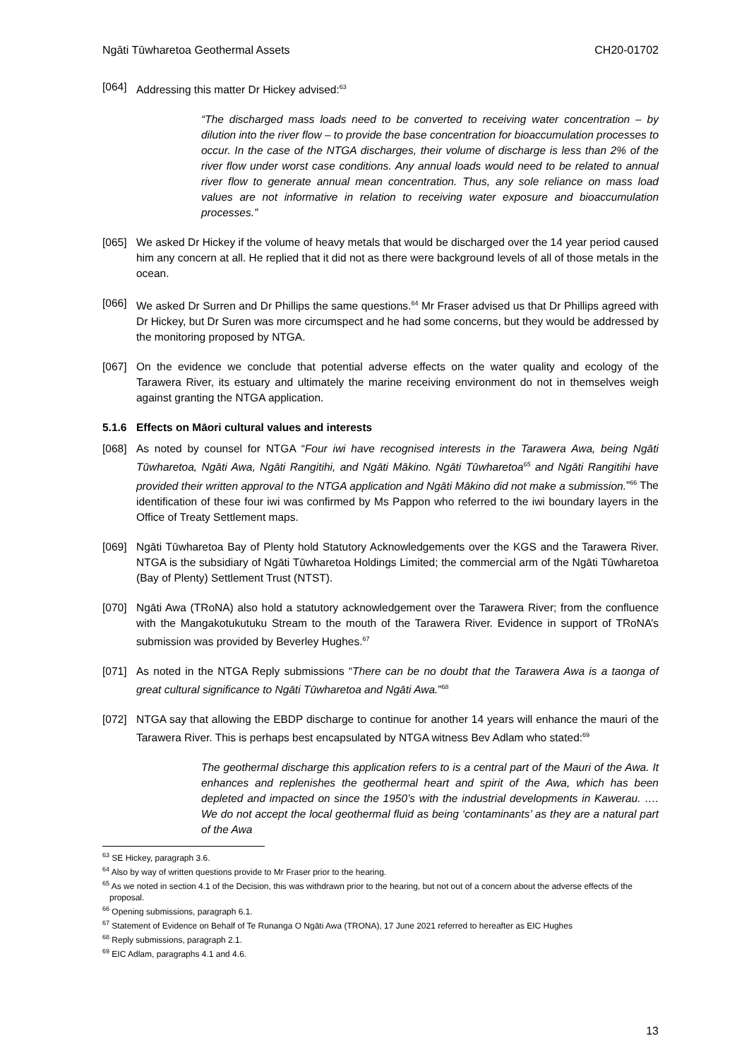Ngāti Tūwharetoa Geothermal Assets CH20-01702
[064] Addressing this matter Dr Hickey advised:<sup>63</sup>
“The discharged mass loads need to be converted to receiving water concentration – by dilution into the river flow – to provide the base concentration for bioaccumulation processes to occur. In the case of the NTGA discharges, their volume of discharge is less than 2% of the river flow under worst case conditions. Any annual loads would need to be related to annual river flow to generate annual mean concentration. Thus, any sole reliance on mass load values are not informative in relation to receiving water exposure and bioaccumulation processes.”
[065] We asked Dr Hickey if the volume of heavy metals that would be discharged over the 14 year period caused him any concern at all. He replied that it did not as there were background levels of all of those metals in the ocean.
[066] We asked Dr Surren and Dr Phillips the same questions.<sup>64</sup> Mr Fraser advised us that Dr Phillips agreed with Dr Hickey, but Dr Suren was more circumspect and he had some concerns, but they would be addressed by the monitoring proposed by NTGA.
[067] On the evidence we conclude that potential adverse effects on the water quality and ecology of the Tarawera River, its estuary and ultimately the marine receiving environment do not in themselves weigh against granting the NTGA application.
5.1.6 Effects on Māori cultural values and interests
[068] As noted by counsel for NTGA “Four iwi have recognised interests in the Tarawera Awa, being Ngāti Tūwharetoa, Ngāti Awa, Ngāti Rangitihi, and Ngāti Mākino. Ngāti Tūwharetoa<sup>65</sup> and Ngāti Rangitihi have provided their written approval to the NTGA application and Ngāti Mākino did not make a submission.”<sup>66</sup> The identification of these four iwi was confirmed by Ms Pappon who referred to the iwi boundary layers in the Office of Treaty Settlement maps.
[069] Ngāti Tūwharetoa Bay of Plenty hold Statutory Acknowledgements over the KGS and the Tarawera River. NTGA is the subsidiary of Ngāti Tūwharetoa Holdings Limited; the commercial arm of the Ngāti Tūwharetoa (Bay of Plenty) Settlement Trust (NTST).
[070] Ngāti Awa (TRoNA) also hold a statutory acknowledgement over the Tarawera River; from the confluence with the Mangakotukutuku Stream to the mouth of the Tarawera River. Evidence in support of TRoNA’s submission was provided by Beverley Hughes.<sup>67</sup>
[071] As noted in the NTGA Reply submissions “There can be no doubt that the Tarawera Awa is a taonga of great cultural significance to Ngāti Tūwharetoa and Ngāti Awa.”<sup>68</sup>
[072] NTGA say that allowing the EBDP discharge to continue for another 14 years will enhance the mauri of the Tarawera River. This is perhaps best encapsulated by NTGA witness Bev Adlam who stated:<sup>69</sup>
The geothermal discharge this application refers to is a central part of the Mauri of the Awa. It enhances and replenishes the geothermal heart and spirit of the Awa, which has been depleted and impacted on since the 1950’s with the industrial developments in Kawerau. …. We do not accept the local geothermal fluid as being ‘contaminants’ as they are a natural part of the Awa
<sup>63</sup> SE Hickey, paragraph 3.6.
<sup>64</sup> Also by way of written questions provide to Mr Fraser prior to the hearing.
<sup>65</sup> As we noted in section 4.1 of the Decision, this was withdrawn prior to the hearing, but not out of a concern about the adverse effects of the proposal.
<sup>66</sup> Opening submissions, paragraph 6.1.
<sup>67</sup> Statement of Evidence on Behalf of Te Runanga O Ngāti Awa (TRONA), 17 June 2021 referred to hereafter as EIC Hughes
<sup>68</sup> Reply submissions, paragraph 2.1.
<sup>69</sup> EIC Adlam, paragraphs 4.1 and 4.6.
13